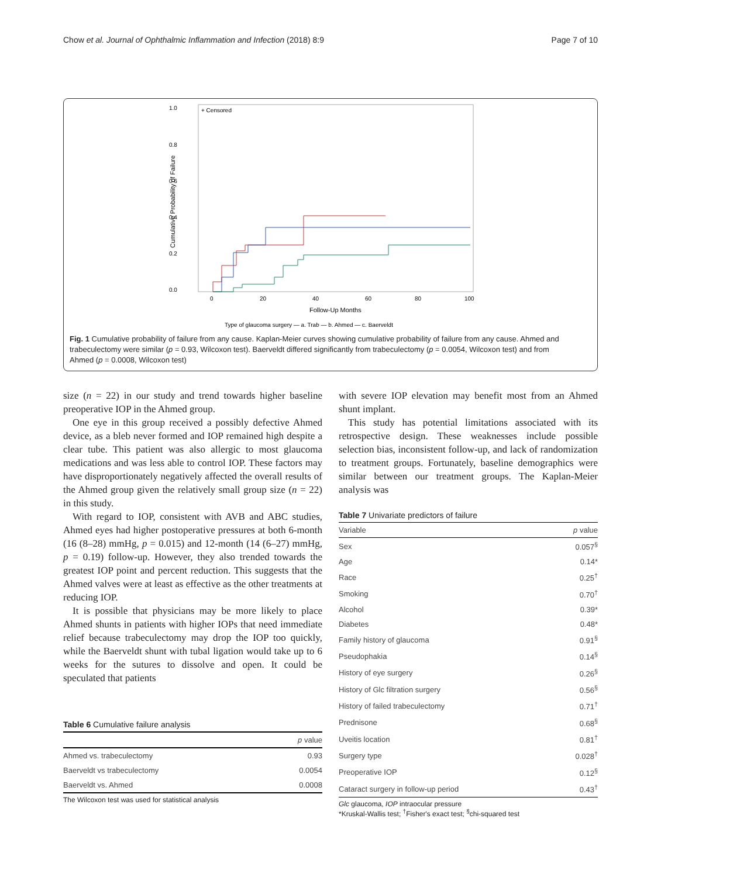Chow et al. Journal of Ophthalmic Inflammation and Infection (2018) 8:9 Page 7 of 10
1.0
0.8
0.6
0.4
0.2
0.0
+ Censored
0
20
40
60
80
100
Follow-Up Months
Cumulative Probability of Failure
Type of glaucoma surgery — a. Trab — b. Ahmed — c. Baerveldt
Fig. 1 Cumulative probability of failure from any cause. Kaplan-Meier curves showing cumulative probability of failure from any cause. Ahmed and trabeculectomy were similar (p = 0.93, Wilcoxon test). Baerveldt differed significantly from trabeculectomy (p = 0.0054, Wilcoxon test) and from Ahmed (p = 0.0008, Wilcoxon test)
size (n = 22) in our study and trend towards higher baseline preoperative IOP in the Ahmed group.
One eye in this group received a possibly defective Ahmed device, as a bleb never formed and IOP remained high despite a clear tube. This patient was also allergic to most glaucoma medications and was less able to control IOP. These factors may have disproportionately negatively affected the overall results of the Ahmed group given the relatively small group size (n = 22) in this study.
With regard to IOP, consistent with AVB and ABC studies, Ahmed eyes had higher postoperative pressures at both 6-month (16 (8–28) mmHg, p = 0.015) and 12-month (14 (6–27) mmHg, p = 0.19) follow-up. However, they also trended towards the greatest IOP point and percent reduction. This suggests that the Ahmed valves were at least as effective as the other treatments at reducing IOP.
It is possible that physicians may be more likely to place Ahmed shunts in patients with higher IOPs that need immediate relief because trabeculectomy may drop the IOP too quickly, while the Baerveldt shunt with tubal ligation would take up to 6 weeks for the sutures to dissolve and open. It could be speculated that patients
Table 6 Cumulative failure analysis
| | p value |
| --- | --- |
| Ahmed vs. trabeculectomy | 0.93 |
| Baerveldt vs trabeculectomy | 0.0054 |
| Baerveldt vs. Ahmed | 0.0008 |
The Wilcoxon test was used for statistical analysis
with severe IOP elevation may benefit most from an Ahmed shunt implant.
This study has potential limitations associated with its retrospective design. These weaknesses include possible selection bias, inconsistent follow-up, and lack of randomization to treatment groups. Fortunately, baseline demographics were similar between our treatment groups. The Kaplan-Meier analysis was
Table 7 Univariate predictors of failure
| Variable | p value |
| --- | --- |
| Sex | 0.057<sup>§</sup> |
| Age | 0.14* |
| Race | 0.25<sup>†</sup> |
| Smoking | 0.70<sup>†</sup> |
| Alcohol | 0.39* |
| Diabetes | 0.48* |
| Family history of glaucoma | 0.91<sup>§</sup> |
| Pseudophakia | 0.14<sup>§</sup> |
| History of eye surgery | 0.26<sup>§</sup> |
| History of Glc filtration surgery | 0.56<sup>§</sup> |
| History of failed trabeculectomy | 0.71<sup>†</sup> |
| Prednisone | 0.68<sup>§</sup> |
| Uveitis location | 0.81<sup>†</sup> |
| Surgery type | 0.028<sup>†</sup> |
| Preoperative IOP | 0.12<sup>§</sup> |
| Cataract surgery in follow-up period | 0.43<sup>†</sup> |
Glc glaucoma, IOP intraocular pressure
*Kruskal-Wallis test; <sup>†</sup>Fisher's exact test; <sup>§</sup>chi-squared test